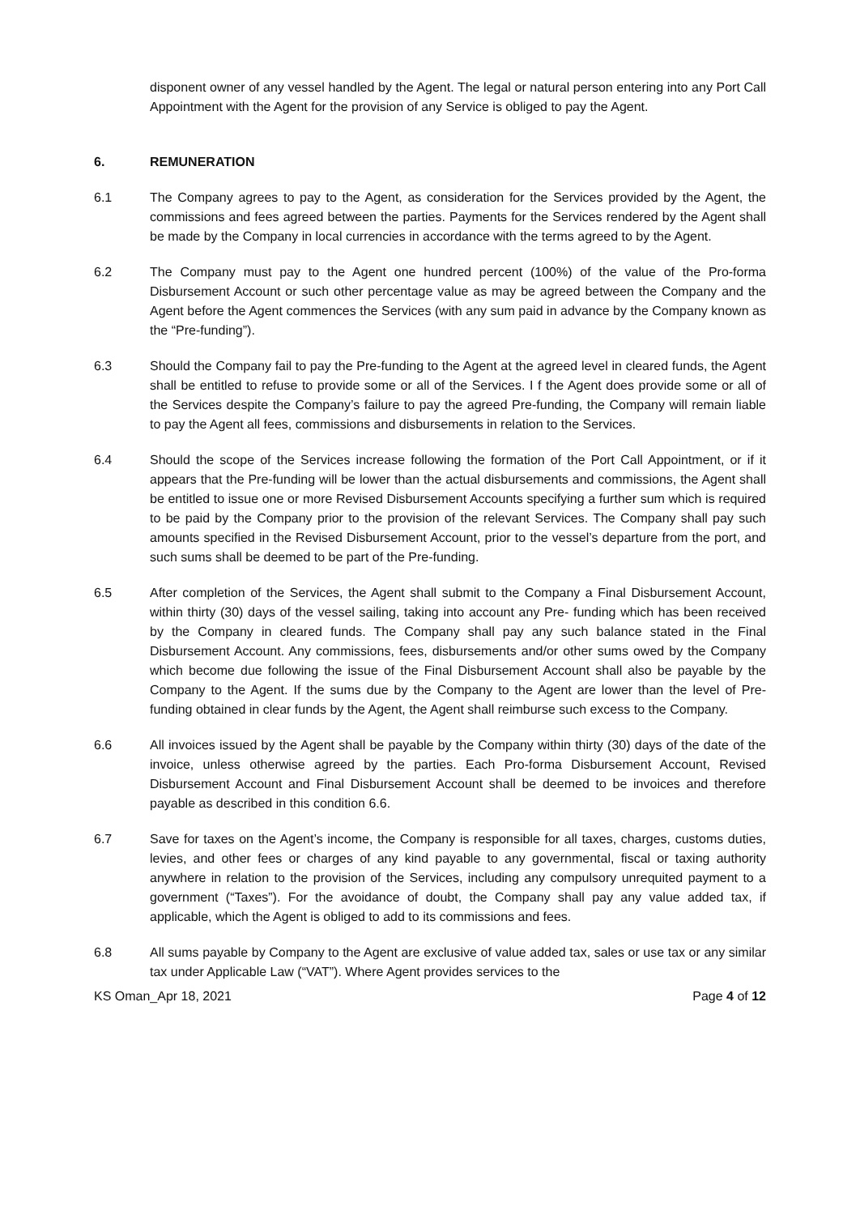disponent owner of any vessel handled by the Agent. The legal or natural person entering into any Port Call Appointment with the Agent for the provision of any Service is obliged to pay the Agent.
6. REMUNERATION
6.1 The Company agrees to pay to the Agent, as consideration for the Services provided by the Agent, the commissions and fees agreed between the parties. Payments for the Services rendered by the Agent shall be made by the Company in local currencies in accordance with the terms agreed to by the Agent.
6.2 The Company must pay to the Agent one hundred percent (100%) of the value of the Pro-forma Disbursement Account or such other percentage value as may be agreed between the Company and the Agent before the Agent commences the Services (with any sum paid in advance by the Company known as the “Pre-funding”).
6.3 Should the Company fail to pay the Pre-funding to the Agent at the agreed level in cleared funds, the Agent shall be entitled to refuse to provide some or all of the Services. I f the Agent does provide some or all of the Services despite the Company’s failure to pay the agreed Pre-funding, the Company will remain liable to pay the Agent all fees, commissions and disbursements in relation to the Services.
6.4 Should the scope of the Services increase following the formation of the Port Call Appointment, or if it appears that the Pre-funding will be lower than the actual disbursements and commissions, the Agent shall be entitled to issue one or more Revised Disbursement Accounts specifying a further sum which is required to be paid by the Company prior to the provision of the relevant Services. The Company shall pay such amounts specified in the Revised Disbursement Account, prior to the vessel’s departure from the port, and such sums shall be deemed to be part of the Pre-funding.
6.5 After completion of the Services, the Agent shall submit to the Company a Final Disbursement Account, within thirty (30) days of the vessel sailing, taking into account any Pre- funding which has been received by the Company in cleared funds. The Company shall pay any such balance stated in the Final Disbursement Account. Any commissions, fees, disbursements and/or other sums owed by the Company which become due following the issue of the Final Disbursement Account shall also be payable by the Company to the Agent. If the sums due by the Company to the Agent are lower than the level of Pre-funding obtained in clear funds by the Agent, the Agent shall reimburse such excess to the Company.
6.6 All invoices issued by the Agent shall be payable by the Company within thirty (30) days of the date of the invoice, unless otherwise agreed by the parties. Each Pro-forma Disbursement Account, Revised Disbursement Account and Final Disbursement Account shall be deemed to be invoices and therefore payable as described in this condition 6.6.
6.7 Save for taxes on the Agent’s income, the Company is responsible for all taxes, charges, customs duties, levies, and other fees or charges of any kind payable to any governmental, fiscal or taxing authority anywhere in relation to the provision of the Services, including any compulsory unrequited payment to a government (“Taxes”). For the avoidance of doubt, the Company shall pay any value added tax, if applicable, which the Agent is obliged to add to its commissions and fees.
6.8 All sums payable by Company to the Agent are exclusive of value added tax, sales or use tax or any similar tax under Applicable Law (“VAT”). Where Agent provides services to the
KS Oman_Apr 18, 2021 Page 4 of 12